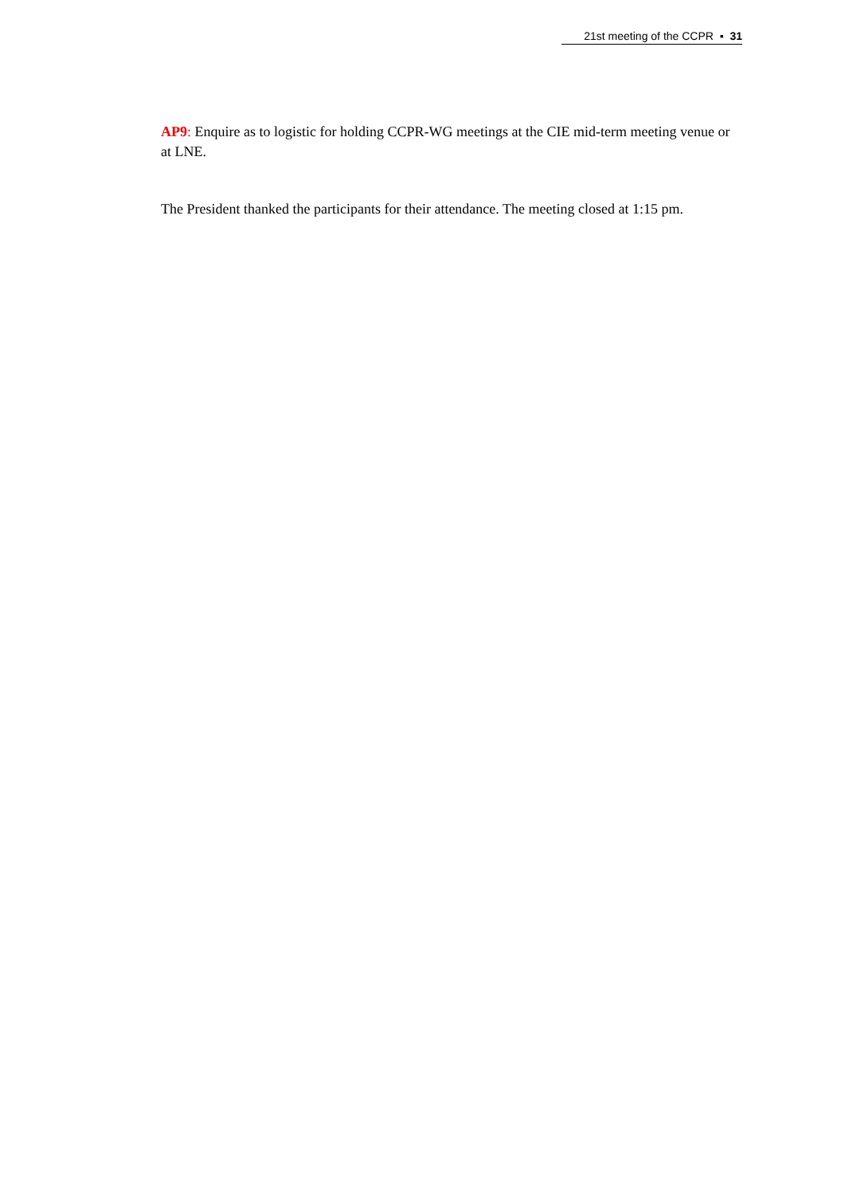21st meeting of the CCPR ▪ 31
AP9: Enquire as to logistic for holding CCPR-WG meetings at the CIE mid-term meeting venue or at LNE.
The President thanked the participants for their attendance. The meeting closed at 1:15 pm.